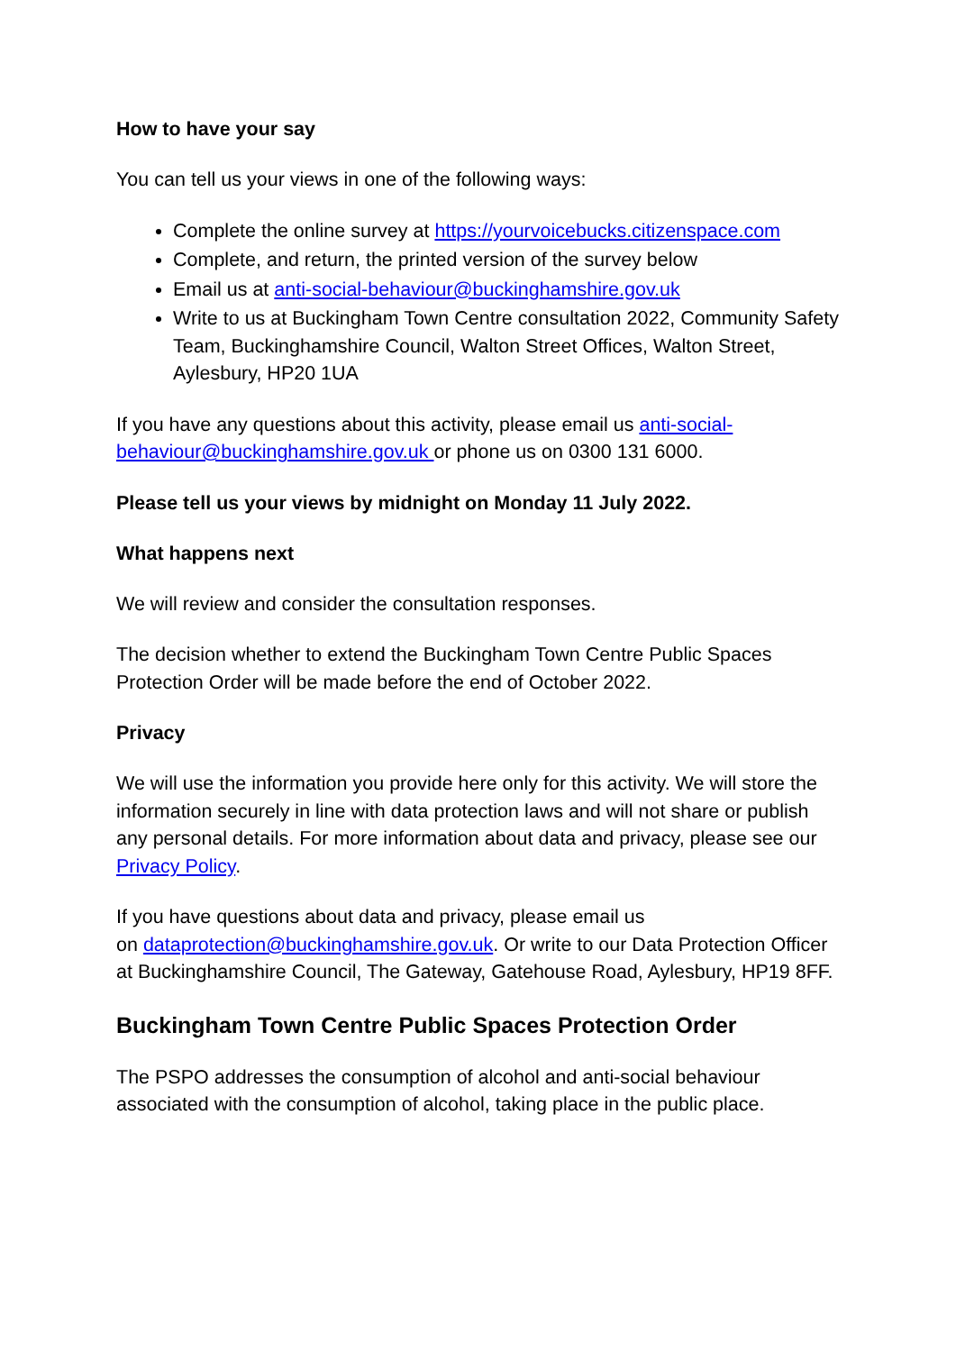How to have your say
You can tell us your views in one of the following ways:
Complete the online survey at https://yourvoicebucks.citizenspace.com
Complete, and return, the printed version of the survey below
Email us at anti-social-behaviour@buckinghamshire.gov.uk
Write to us at Buckingham Town Centre consultation 2022, Community Safety Team, Buckinghamshire Council, Walton Street Offices, Walton Street, Aylesbury, HP20 1UA
If you have any questions about this activity, please email us anti-social-behaviour@buckinghamshire.gov.uk or phone us on 0300 131 6000.
Please tell us your views by midnight on Monday 11 July 2022.
What happens next
We will review and consider the consultation responses.
The decision whether to extend the Buckingham Town Centre Public Spaces Protection Order will be made before the end of October 2022.
Privacy
We will use the information you provide here only for this activity. We will store the information securely in line with data protection laws and will not share or publish any personal details. For more information about data and privacy, please see our Privacy Policy.
If you have questions about data and privacy, please email us
on dataprotection@buckinghamshire.gov.uk. Or write to our Data Protection Officer at Buckinghamshire Council, The Gateway, Gatehouse Road, Aylesbury, HP19 8FF.
Buckingham Town Centre Public Spaces Protection Order
The PSPO addresses the consumption of alcohol and anti-social behaviour associated with the consumption of alcohol, taking place in the public place.